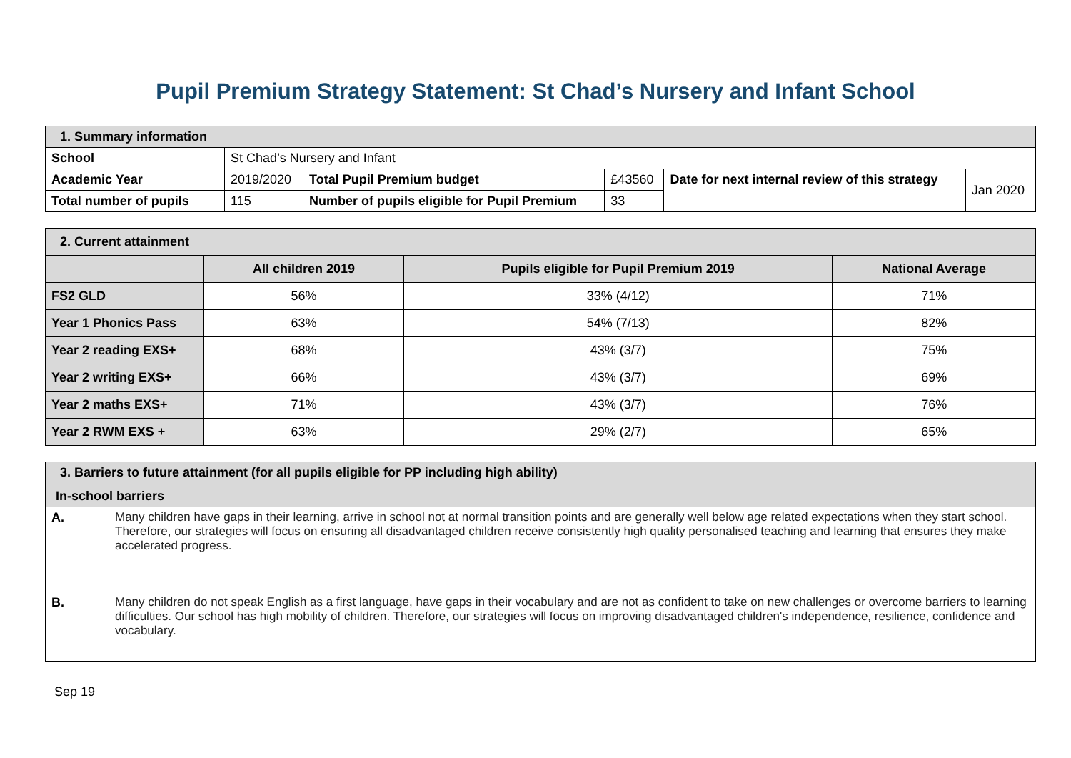Pupil Premium Strategy Statement: St Chad’s Nursery and Infant School
| 1. Summary information | | | | | |
| School | St Chad’s Nursery and Infant | | | | |
| Academic Year | 2019/2020 | Total Pupil Premium budget | £43560 | Date for next internal review of this strategy | Jan 2020 |
| Total number of pupils | 115 | Number of pupils eligible for Pupil Premium | 33 | | |
| 2. Current attainment | | | |
| | All children 2019 | Pupils eligible for Pupil Premium 2019 | National Average |
| FS2 GLD | 56% | 33% (4/12) | 71% |
| Year 1 Phonics Pass | 63% | 54% (7/13) | 82% |
| Year 2 reading EXS+ | 68% | 43% (3/7) | 75% |
| Year 2 writing EXS+ | 66% | 43% (3/7) | 69% |
| Year 2 maths EXS+ | 71% | 43% (3/7) | 76% |
| Year 2 RWM EXS + | 63% | 29% (2/7) | 65% |
| 3. Barriers to future attainment (for all pupils eligible for PP including high ability) In-school barriers | |
| A. | Many children have gaps in their learning, arrive in school not at normal transition points and are generally well below age related expectations when they start school. Therefore, our strategies will focus on ensuring all disadvantaged children receive consistently high quality personalised teaching and learning that ensures they make accelerated progress. |
| B. | Many children do not speak English as a first language, have gaps in their vocabulary and are not as confident to take on new challenges or overcome barriers to learning difficulties. Our school has high mobility of children. Therefore, our strategies will focus on improving disadvantaged children's independence, resilience, confidence and vocabulary. |
Sep 19